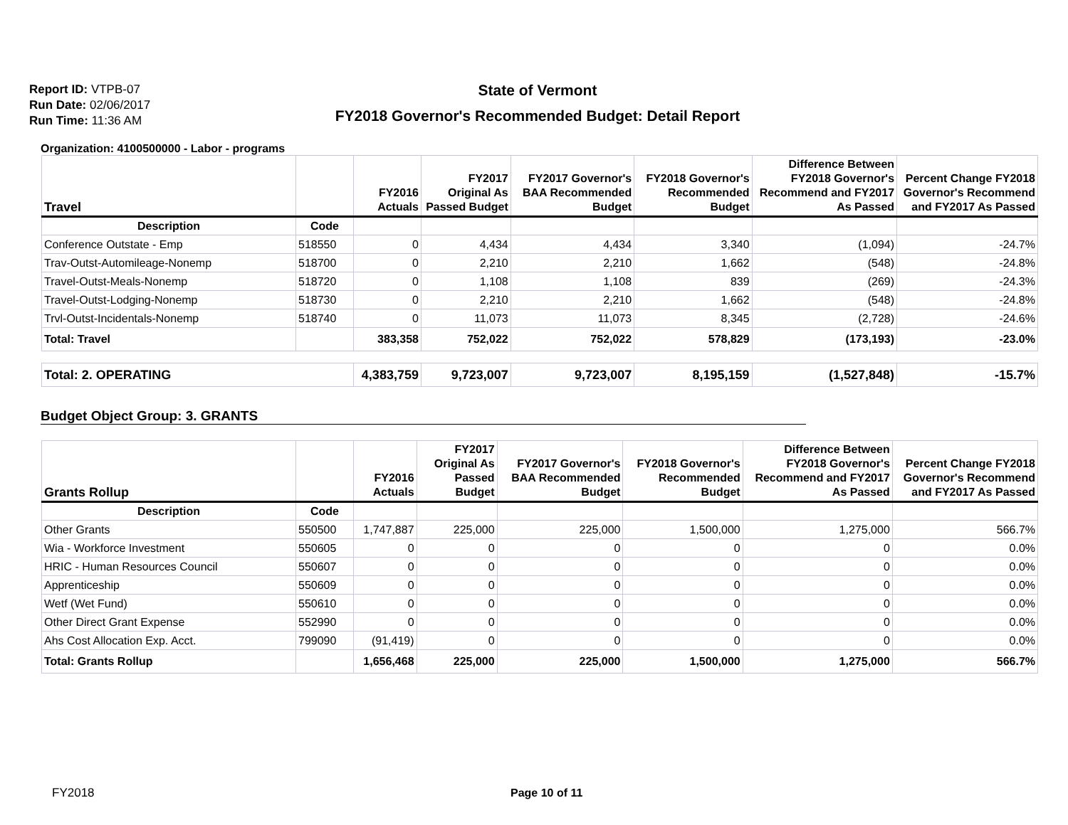Report ID: VTPB-07
Run Date: 02/06/2017
Run Time: 11:36 AM
State of Vermont
FY2018 Governor's Recommended Budget: Detail Report
Organization: 4100500000 - Labor - programs
| Travel | | FY2016 Actuals | FY2017 Original As Passed Budget | FY2017 Governor's BAA Recommended Budget | FY2018 Governor's Recommended Budget | Difference Between FY2018 Governor's Recommend and FY2017 As Passed | Percent Change FY2018 Governor's Recommend and FY2017 As Passed |
| --- | --- | --- | --- | --- | --- | --- | --- |
| Description | Code | | | | | | |
| Conference Outstate - Emp | 518550 | 0 | 4,434 | 4,434 | 3,340 | (1,094) | -24.7% |
| Trav-Outst-Automileage-Nonemp | 518700 | 0 | 2,210 | 2,210 | 1,662 | (548) | -24.8% |
| Travel-Outst-Meals-Nonemp | 518720 | 0 | 1,108 | 1,108 | 839 | (269) | -24.3% |
| Travel-Outst-Lodging-Nonemp | 518730 | 0 | 2,210 | 2,210 | 1,662 | (548) | -24.8% |
| Trvl-Outst-Incidentals-Nonemp | 518740 | 0 | 11,073 | 11,073 | 8,345 | (2,728) | -24.6% |
| Total: Travel | | 383,358 | 752,022 | 752,022 | 578,829 | (173,193) | -23.0% |
| Total: 2. OPERATING | | 4,383,759 | 9,723,007 | 9,723,007 | 8,195,159 | (1,527,848) | -15.7% |
Budget Object Group: 3. GRANTS
| Grants Rollup | | FY2016 Actuals | FY2017 Original As Passed Budget | FY2017 Governor's BAA Recommended Budget | FY2018 Governor's Recommended Budget | Difference Between FY2018 Governor's Recommend and FY2017 As Passed | Percent Change FY2018 Governor's Recommend and FY2017 As Passed |
| --- | --- | --- | --- | --- | --- | --- | --- |
| Description | Code | | | | | | |
| Other Grants | 550500 | 1,747,887 | 225,000 | 225,000 | 1,500,000 | 1,275,000 | 566.7% |
| Wia - Workforce Investment | 550605 | 0 | 0 | 0 | 0 | 0 | 0.0% |
| HRIC - Human Resources Council | 550607 | 0 | 0 | 0 | 0 | 0 | 0.0% |
| Apprenticeship | 550609 | 0 | 0 | 0 | 0 | 0 | 0.0% |
| Wetf (Wet Fund) | 550610 | 0 | 0 | 0 | 0 | 0 | 0.0% |
| Other Direct Grant Expense | 552990 | 0 | 0 | 0 | 0 | 0 | 0.0% |
| Ahs Cost Allocation Exp. Acct. | 799090 | (91,419) | 0 | 0 | 0 | 0 | 0.0% |
| Total: Grants Rollup | | 1,656,468 | 225,000 | 225,000 | 1,500,000 | 1,275,000 | 566.7% |
FY2018 Page 10 of 11